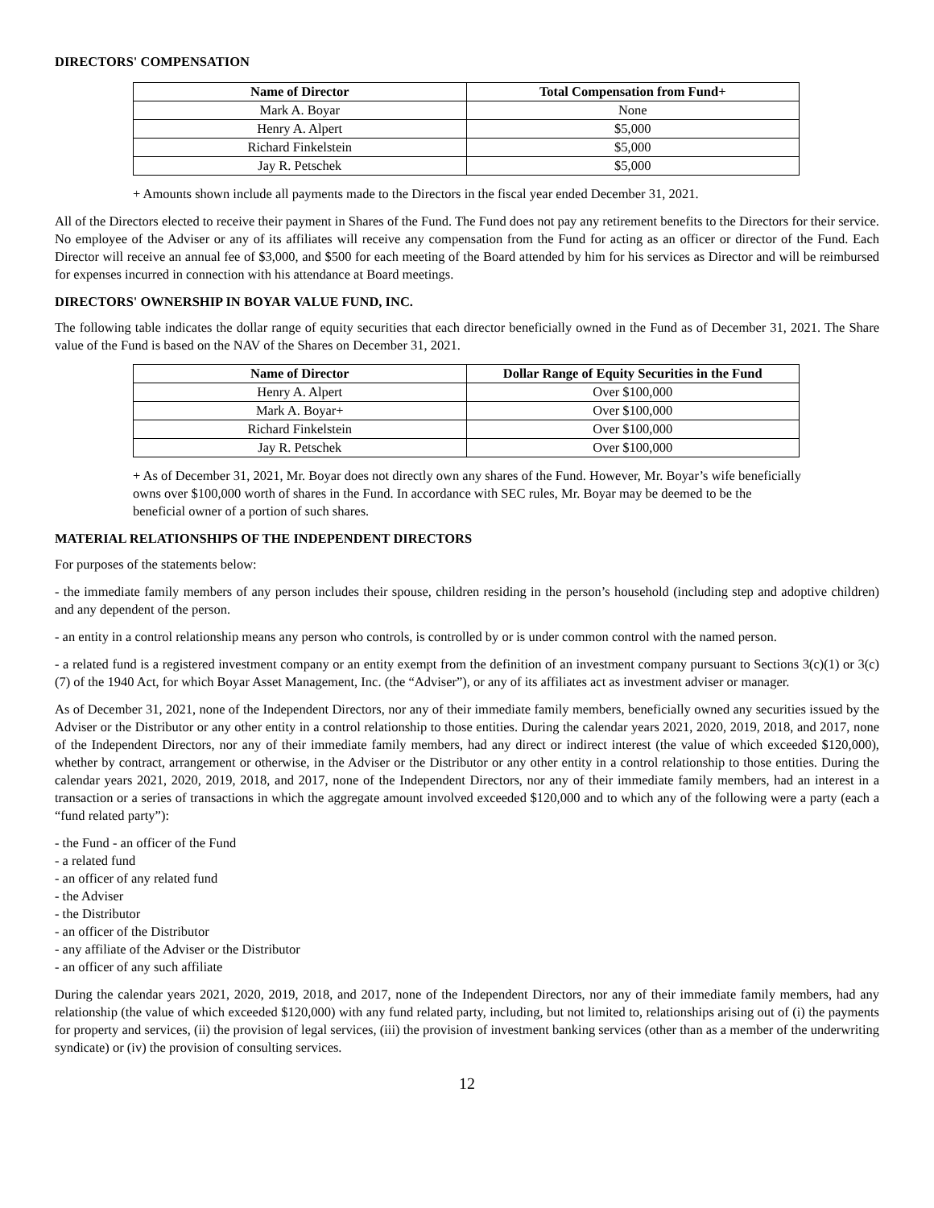DIRECTORS' COMPENSATION
| Name of Director | Total Compensation from Fund+ |
| --- | --- |
| Mark A. Boyar | None |
| Henry A. Alpert | $5,000 |
| Richard Finkelstein | $5,000 |
| Jay R. Petschek | $5,000 |
+ Amounts shown include all payments made to the Directors in the fiscal year ended December 31, 2021.
All of the Directors elected to receive their payment in Shares of the Fund. The Fund does not pay any retirement benefits to the Directors for their service. No employee of the Adviser or any of its affiliates will receive any compensation from the Fund for acting as an officer or director of the Fund. Each Director will receive an annual fee of $3,000, and $500 for each meeting of the Board attended by him for his services as Director and will be reimbursed for expenses incurred in connection with his attendance at Board meetings.
DIRECTORS' OWNERSHIP IN BOYAR VALUE FUND, INC.
The following table indicates the dollar range of equity securities that each director beneficially owned in the Fund as of December 31, 2021. The Share value of the Fund is based on the NAV of the Shares on December 31, 2021.
| Name of Director | Dollar Range of Equity Securities in the Fund |
| --- | --- |
| Henry A. Alpert | Over $100,000 |
| Mark A. Boyar+ | Over $100,000 |
| Richard Finkelstein | Over $100,000 |
| Jay R. Petschek | Over $100,000 |
+ As of December 31, 2021, Mr. Boyar does not directly own any shares of the Fund. However, Mr. Boyar’s wife beneficially owns over $100,000 worth of shares in the Fund. In accordance with SEC rules, Mr. Boyar may be deemed to be the beneficial owner of a portion of such shares.
MATERIAL RELATIONSHIPS OF THE INDEPENDENT DIRECTORS
For purposes of the statements below:
- the immediate family members of any person includes their spouse, children residing in the person’s household (including step and adoptive children) and any dependent of the person.
- an entity in a control relationship means any person who controls, is controlled by or is under common control with the named person.
- a related fund is a registered investment company or an entity exempt from the definition of an investment company pursuant to Sections 3(c)(1) or 3(c)(7) of the 1940 Act, for which Boyar Asset Management, Inc. (the “Adviser”), or any of its affiliates act as investment adviser or manager.
As of December 31, 2021, none of the Independent Directors, nor any of their immediate family members, beneficially owned any securities issued by the Adviser or the Distributor or any other entity in a control relationship to those entities. During the calendar years 2021, 2020, 2019, 2018, and 2017, none of the Independent Directors, nor any of their immediate family members, had any direct or indirect interest (the value of which exceeded $120,000), whether by contract, arrangement or otherwise, in the Adviser or the Distributor or any other entity in a control relationship to those entities. During the calendar years 2021, 2020, 2019, 2018, and 2017, none of the Independent Directors, nor any of their immediate family members, had an interest in a transaction or a series of transactions in which the aggregate amount involved exceeded $120,000 and to which any of the following were a party (each a “fund related party”):
- the Fund - an officer of the Fund
- a related fund
- an officer of any related fund
- the Adviser
- the Distributor
- an officer of the Distributor
- any affiliate of the Adviser or the Distributor
- an officer of any such affiliate
During the calendar years 2021, 2020, 2019, 2018, and 2017, none of the Independent Directors, nor any of their immediate family members, had any relationship (the value of which exceeded $120,000) with any fund related party, including, but not limited to, relationships arising out of (i) the payments for property and services, (ii) the provision of legal services, (iii) the provision of investment banking services (other than as a member of the underwriting syndicate) or (iv) the provision of consulting services.
12